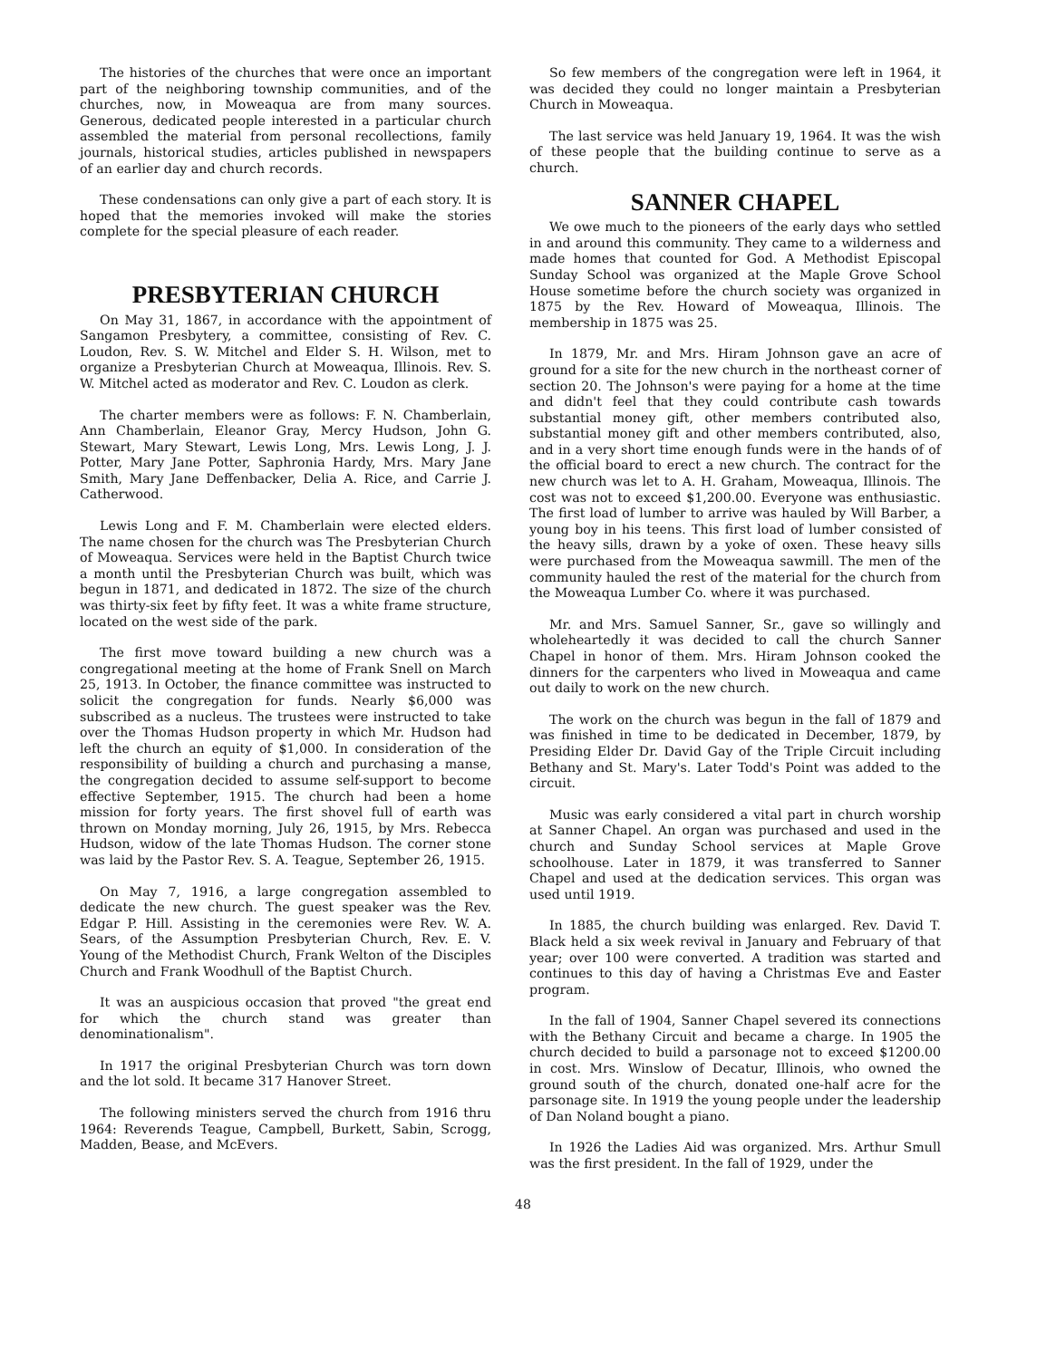The histories of the churches that were once an important part of the neighboring township communities, and of the churches, now, in Moweaqua are from many sources. Generous, dedicated people interested in a particular church assembled the material from personal recollections, family journals, historical studies, articles published in newspapers of an earlier day and church records.
These condensations can only give a part of each story. It is hoped that the memories invoked will make the stories complete for the special pleasure of each reader.
PRESBYTERIAN CHURCH
On May 31, 1867, in accordance with the appointment of Sangamon Presbytery, a committee, consisting of Rev. C. Loudon, Rev. S. W. Mitchel and Elder S. H. Wilson, met to organize a Presbyterian Church at Moweaqua, Illinois. Rev. S. W. Mitchel acted as moderator and Rev. C. Loudon as clerk.
The charter members were as follows: F. N. Chamberlain, Ann Chamberlain, Eleanor Gray, Mercy Hudson, John G. Stewart, Mary Stewart, Lewis Long, Mrs. Lewis Long, J. J. Potter, Mary Jane Potter, Saphronia Hardy, Mrs. Mary Jane Smith, Mary Jane Deffenbacker, Delia A. Rice, and Carrie J. Catherwood.
Lewis Long and F. M. Chamberlain were elected elders. The name chosen for the church was The Presbyterian Church of Moweaqua. Services were held in the Baptist Church twice a month until the Presbyterian Church was built, which was begun in 1871, and dedicated in 1872. The size of the church was thirty-six feet by fifty feet. It was a white frame structure, located on the west side of the park.
The first move toward building a new church was a congregational meeting at the home of Frank Snell on March 25, 1913. In October, the finance committee was instructed to solicit the congregation for funds. Nearly $6,000 was subscribed as a nucleus. The trustees were instructed to take over the Thomas Hudson property in which Mr. Hudson had left the church an equity of $1,000. In consideration of the responsibility of building a church and purchasing a manse, the congregation decided to assume self-support to become effective September, 1915. The church had been a home mission for forty years. The first shovel full of earth was thrown on Monday morning, July 26, 1915, by Mrs. Rebecca Hudson, widow of the late Thomas Hudson. The corner stone was laid by the Pastor Rev. S. A. Teague, September 26, 1915.
On May 7, 1916, a large congregation assembled to dedicate the new church. The guest speaker was the Rev. Edgar P. Hill. Assisting in the ceremonies were Rev. W. A. Sears, of the Assumption Presbyterian Church, Rev. E. V. Young of the Methodist Church, Frank Welton of the Disciples Church and Frank Woodhull of the Baptist Church.
It was an auspicious occasion that proved "the great end for which the church stand was greater than denominationalism".
In 1917 the original Presbyterian Church was torn down and the lot sold. It became 317 Hanover Street.
The following ministers served the church from 1916 thru 1964: Reverends Teague, Campbell, Burkett, Sabin, Scrogg, Madden, Bease, and McEvers.
So few members of the congregation were left in 1964, it was decided they could no longer maintain a Presbyterian Church in Moweaqua.
The last service was held January 19, 1964. It was the wish of these people that the building continue to serve as a church.
SANNER CHAPEL
We owe much to the pioneers of the early days who settled in and around this community. They came to a wilderness and made homes that counted for God. A Methodist Episcopal Sunday School was organized at the Maple Grove School House sometime before the church society was organized in 1875 by the Rev. Howard of Moweaqua, Illinois. The membership in 1875 was 25.
In 1879, Mr. and Mrs. Hiram Johnson gave an acre of ground for a site for the new church in the northeast corner of section 20. The Johnson's were paying for a home at the time and didn't feel that they could contribute cash towards substantial money gift, other members contributed also, substantial money gift and other members contributed, also, and in a very short time enough funds were in the hands of of the official board to erect a new church. The contract for the new church was let to A. H. Graham, Moweaqua, Illinois. The cost was not to exceed $1,200.00. Everyone was enthusiastic. The first load of lumber to arrive was hauled by Will Barber, a young boy in his teens. This first load of lumber consisted of the heavy sills, drawn by a yoke of oxen. These heavy sills were purchased from the Moweaqua sawmill. The men of the community hauled the rest of the material for the church from the Moweaqua Lumber Co. where it was purchased.
Mr. and Mrs. Samuel Sanner, Sr., gave so willingly and wholeheartedly it was decided to call the church Sanner Chapel in honor of them. Mrs. Hiram Johnson cooked the dinners for the carpenters who lived in Moweaqua and came out daily to work on the new church.
The work on the church was begun in the fall of 1879 and was finished in time to be dedicated in December, 1879, by Presiding Elder Dr. David Gay of the Triple Circuit including Bethany and St. Mary's. Later Todd's Point was added to the circuit.
Music was early considered a vital part in church worship at Sanner Chapel. An organ was purchased and used in the church and Sunday School services at Maple Grove schoolhouse. Later in 1879, it was transferred to Sanner Chapel and used at the dedication services. This organ was used until 1919.
In 1885, the church building was enlarged. Rev. David T. Black held a six week revival in January and February of that year; over 100 were converted. A tradition was started and continues to this day of having a Christmas Eve and Easter program.
In the fall of 1904, Sanner Chapel severed its connections with the Bethany Circuit and became a charge. In 1905 the church decided to build a parsonage not to exceed $1200.00 in cost. Mrs. Winslow of Decatur, Illinois, who owned the ground south of the church, donated one-half acre for the parsonage site. In 1919 the young people under the leadership of Dan Noland bought a piano.
In 1926 the Ladies Aid was organized. Mrs. Arthur Smull was the first president. In the fall of 1929, under the
48